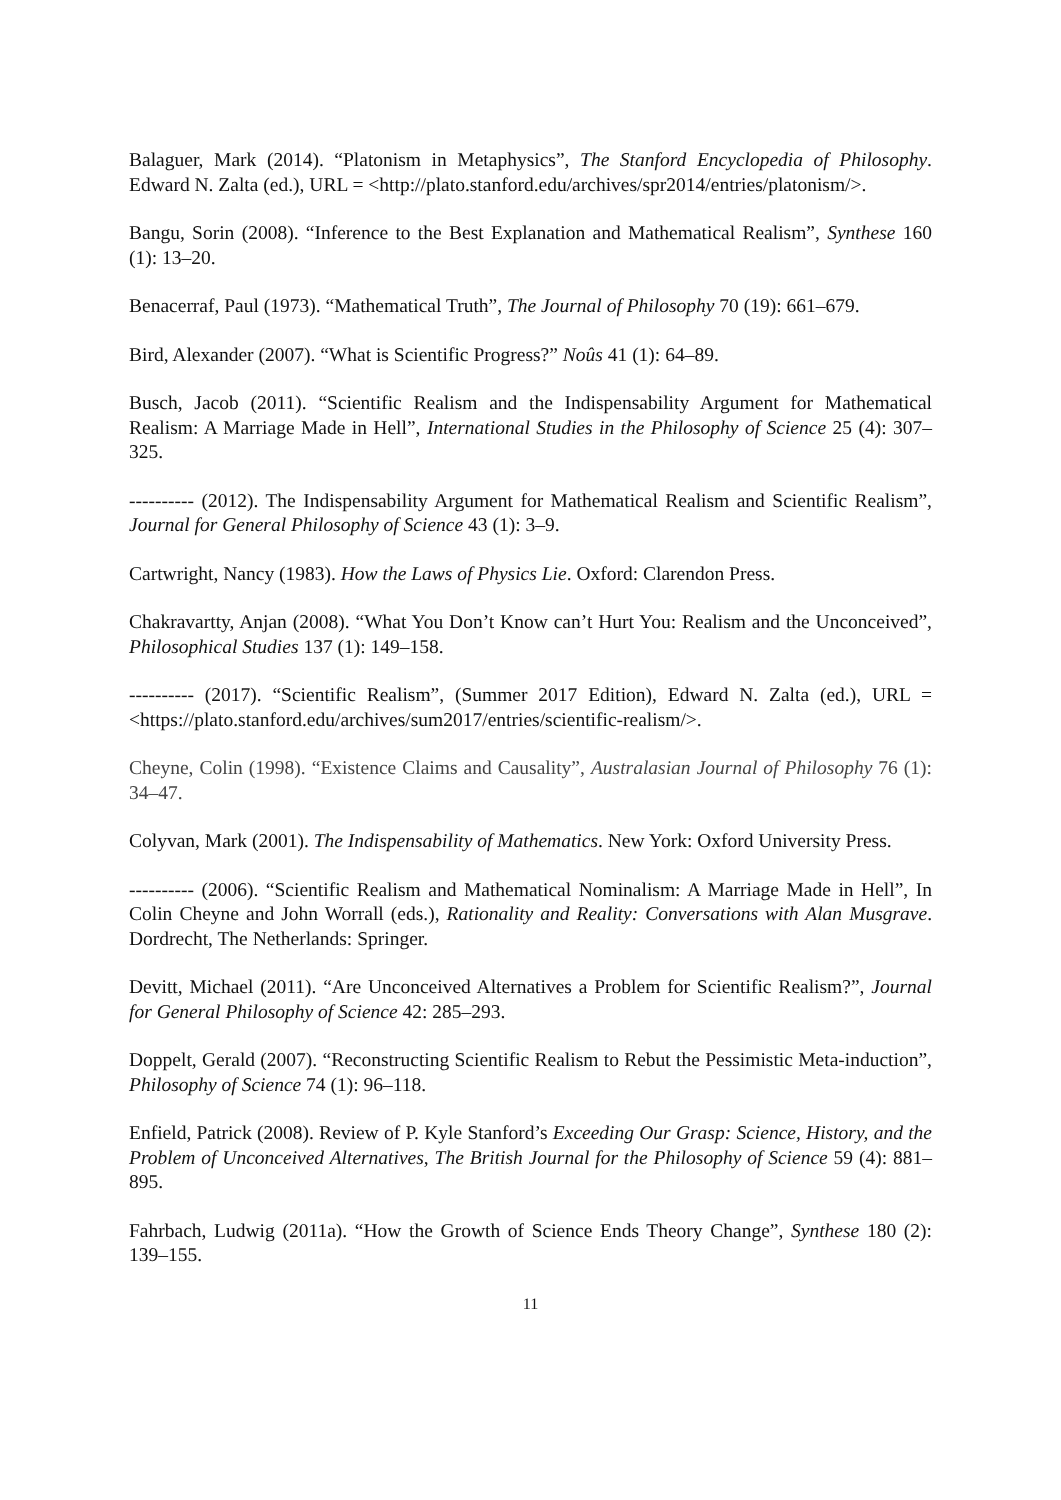Balaguer, Mark (2014). “Platonism in Metaphysics”, The Stanford Encyclopedia of Philosophy. Edward N. Zalta (ed.), URL = <http://plato.stanford.edu/archives/spr2014/entries/platonism/>.
Bangu, Sorin (2008). “Inference to the Best Explanation and Mathematical Realism”, Synthese 160 (1): 13–20.
Benacerraf, Paul (1973). “Mathematical Truth”, The Journal of Philosophy 70 (19): 661–679.
Bird, Alexander (2007). “What is Scientific Progress?” Noûs 41 (1): 64–89.
Busch, Jacob (2011). “Scientific Realism and the Indispensability Argument for Mathematical Realism: A Marriage Made in Hell”, International Studies in the Philosophy of Science 25 (4): 307–325.
---------- (2012). The Indispensability Argument for Mathematical Realism and Scientific Realism”, Journal for General Philosophy of Science 43 (1): 3–9.
Cartwright, Nancy (1983). How the Laws of Physics Lie. Oxford: Clarendon Press.
Chakravartty, Anjan (2008). “What You Don’t Know can’t Hurt You: Realism and the Unconceived”, Philosophical Studies 137 (1): 149–158.
---------- (2017). “Scientific Realism”, (Summer 2017 Edition), Edward N. Zalta (ed.), URL = <https://plato.stanford.edu/archives/sum2017/entries/scientific-realism/>.
Cheyne, Colin (1998). “Existence Claims and Causality”, Australasian Journal of Philosophy 76 (1): 34–47.
Colyvan, Mark (2001). The Indispensability of Mathematics. New York: Oxford University Press.
---------- (2006). “Scientific Realism and Mathematical Nominalism: A Marriage Made in Hell”, In Colin Cheyne and John Worrall (eds.), Rationality and Reality: Conversations with Alan Musgrave. Dordrecht, The Netherlands: Springer.
Devitt, Michael (2011). “Are Unconceived Alternatives a Problem for Scientific Realism?”, Journal for General Philosophy of Science 42: 285–293.
Doppelt, Gerald (2007). “Reconstructing Scientific Realism to Rebut the Pessimistic Meta-induction”, Philosophy of Science 74 (1): 96–118.
Enfield, Patrick (2008). Review of P. Kyle Stanford’s Exceeding Our Grasp: Science, History, and the Problem of Unconceived Alternatives, The British Journal for the Philosophy of Science 59 (4): 881–895.
Fahrbach, Ludwig (2011a). “How the Growth of Science Ends Theory Change”, Synthese 180 (2): 139–155.
11